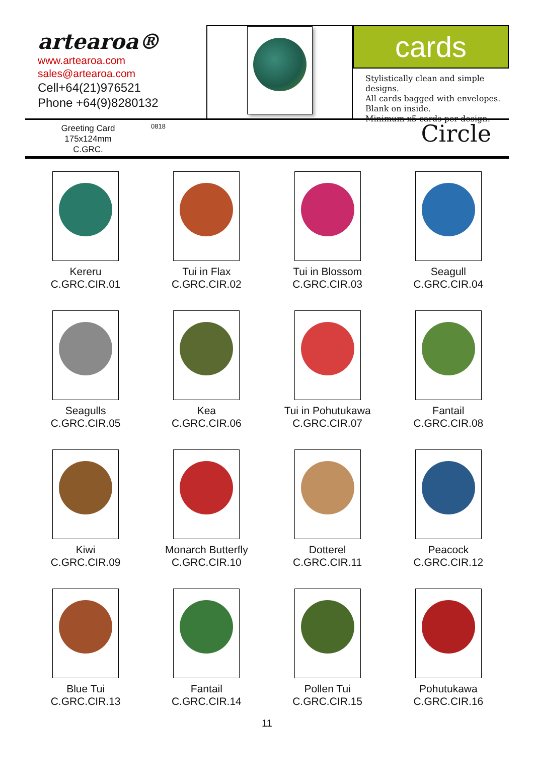artearoa®
www.artearoa.com
sales@artearoa.com
Cell+64(21)976521
Phone +64(9)8280132
cards
Stylistically clean and simple designs.
All cards bagged with envelopes.
Blank on inside.
Minimum x5 cards per design.
Greeting Card
175x124mm
C.GRC.
0818
Circle
Kereru
C.GRC.CIR.01
Tui in Flax
C.GRC.CIR.02
Tui in Blossom
C.GRC.CIR.03
Seagull
C.GRC.CIR.04
Seagulls
C.GRC.CIR.05
Kea
C.GRC.CIR.06
Tui in Pohutukawa
C.GRC.CIR.07
Fantail
C.GRC.CIR.08
Kiwi
C.GRC.CIR.09
Monarch Butterfly
C.GRC.CIR.10
Dotterel
C.GRC.CIR.11
Peacock
C.GRC.CIR.12
Blue Tui
C.GRC.CIR.13
Fantail
C.GRC.CIR.14
Pollen Tui
C.GRC.CIR.15
Pohutukawa
C.GRC.CIR.16
11